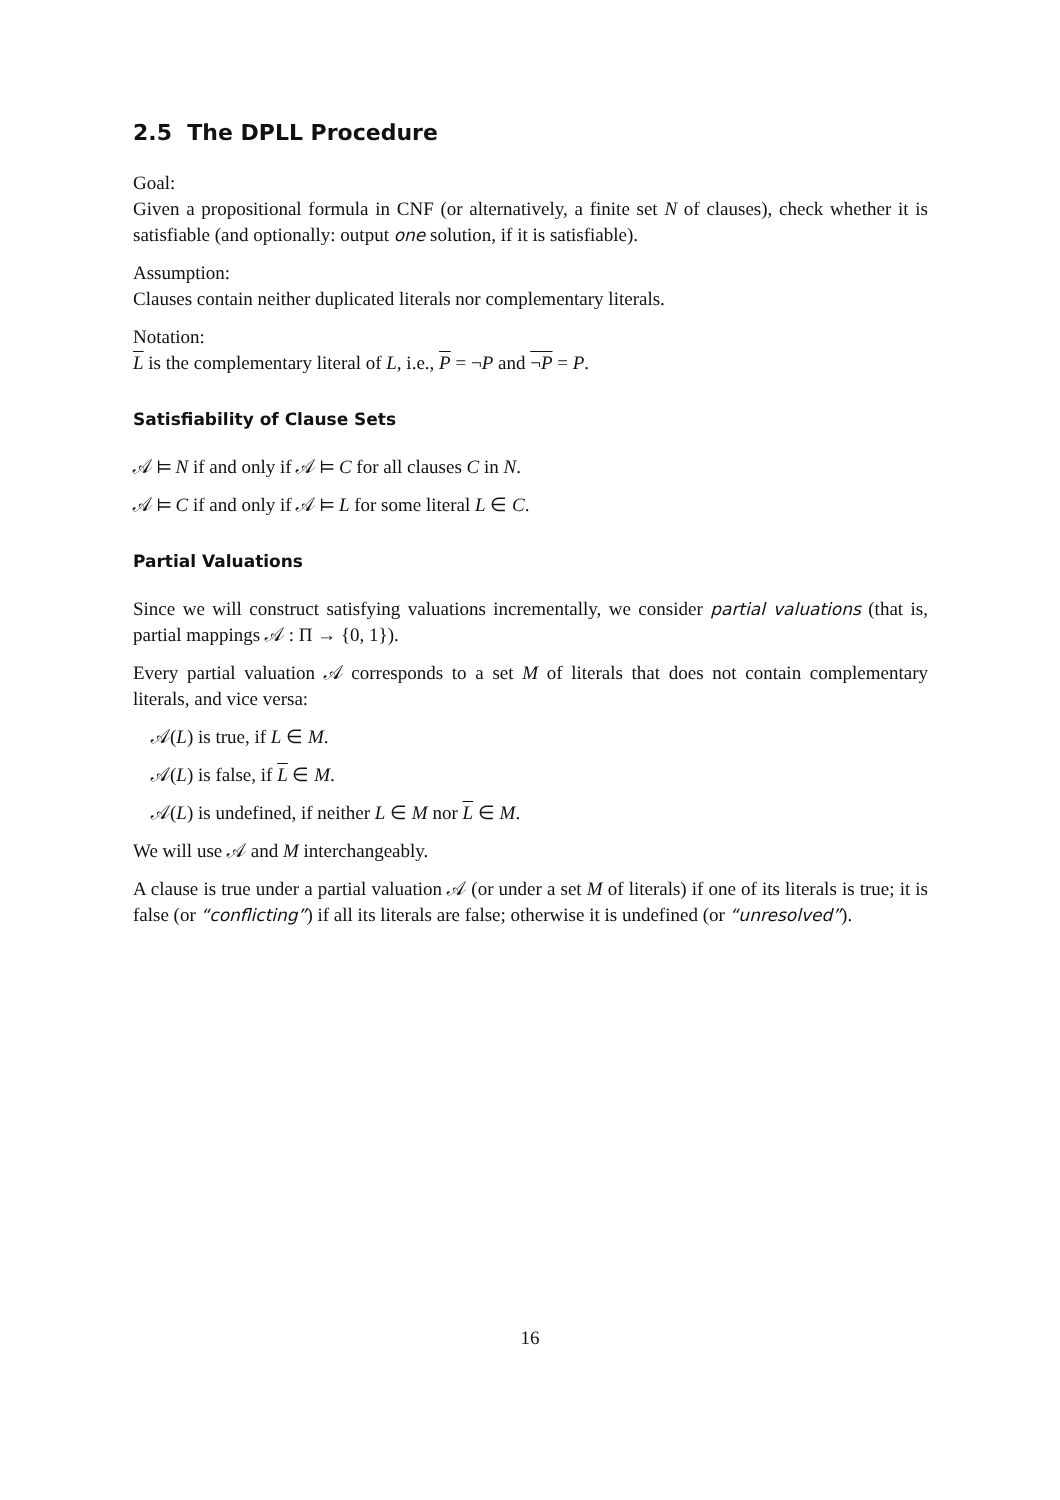2.5 The DPLL Procedure
Goal:
Given a propositional formula in CNF (or alternatively, a finite set N of clauses), check whether it is satisfiable (and optionally: output one solution, if it is satisfiable).
Assumption:
Clauses contain neither duplicated literals nor complementary literals.
Notation:
L is the complementary literal of L, i.e., P = ¬P and ¬P = P.
Satisfiability of Clause Sets
𝒜 ⊨ N if and only if 𝒜 ⊨ C for all clauses C in N.
𝒜 ⊨ C if and only if 𝒜 ⊨ L for some literal L ∈ C.
Partial Valuations
Since we will construct satisfying valuations incrementally, we consider partial valuations (that is, partial mappings 𝒜 : Π → {0, 1}).
Every partial valuation 𝒜 corresponds to a set M of literals that does not contain complementary literals, and vice versa:
𝒜(L) is true, if L ∈ M.
𝒜(L) is false, if L ∈ M.
𝒜(L) is undefined, if neither L ∈ M nor L ∈ M.
We will use 𝒜 and M interchangeably.
A clause is true under a partial valuation 𝒜 (or under a set M of literals) if one of its literals is true; it is false (or “conflicting”) if all its literals are false; otherwise it is undefined (or “unresolved”).
16